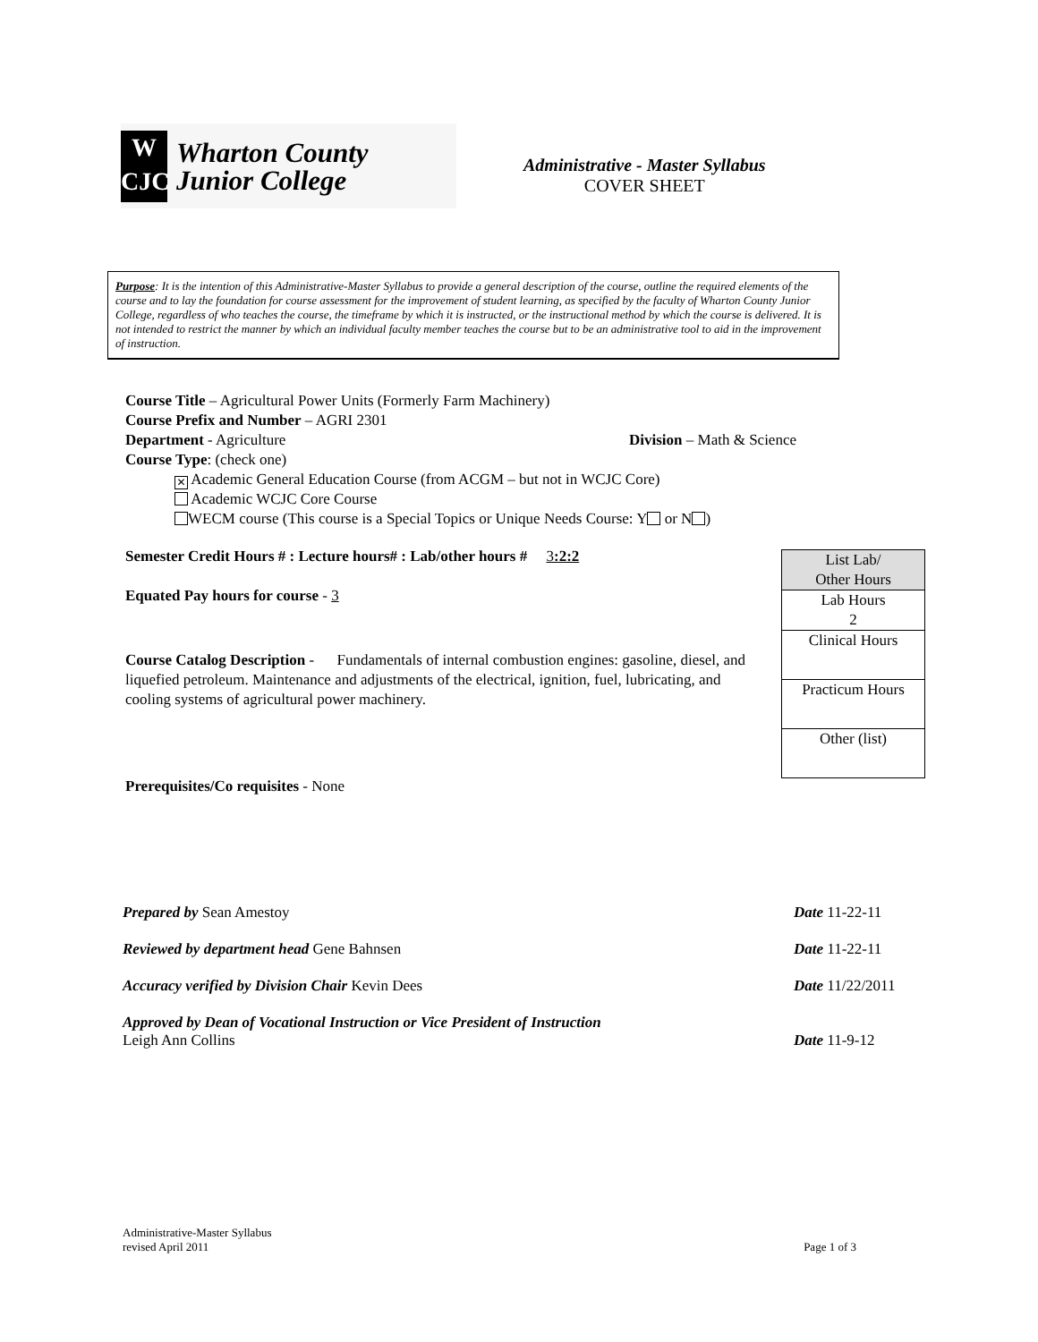W
CJC
Wharton County
Junior College
Administrative - Master Syllabus
COVER SHEET
Purpose: It is the intention of this Administrative-Master Syllabus to provide a general description of the course, outline the required elements of the course and to lay the foundation for course assessment for the improvement of student learning, as specified by the faculty of Wharton County Junior College, regardless of who teaches the course, the timeframe by which it is instructed, or the instructional method by which the course is delivered. It is not intended to restrict the manner by which an individual faculty member teaches the course but to be an administrative tool to aid in the improvement of instruction.
Course Title – Agricultural Power Units (Formerly Farm Machinery)
Course Prefix and Number – AGRI 2301
Department - Agriculture Division – Math & Science
Course Type: (check one)
✕ Academic General Education Course (from ACGM – but not in WCJC Core)
Academic WCJC Core Course
WECM course (This course is a Special Topics or Unique Needs Course: Y or N )
Semester Credit Hours # : Lecture hours# : Lab/other hours # 3:2:2
Equated Pay hours for course - 3
Course Catalog Description - Fundamentals of internal combustion engines: gasoline, diesel, and liquefied petroleum. Maintenance and adjustments of the electrical, ignition, fuel, lubricating, and cooling systems of agricultural power machinery.
Prerequisites/Co requisites - None
| List Lab/ Other Hours |
| Lab Hours 2 |
| Clinical Hours |
| Practicum Hours |
| Other (list) |
Prepared by Sean Amestoy Date 11-22-11
Reviewed by department head Gene Bahnsen Date 11-22-11
Accuracy verified by Division Chair Kevin Dees Date 11/22/2011
Approved by Dean of Vocational Instruction or Vice President of Instruction
Leigh Ann Collins Date 11-9-12
Administrative-Master Syllabus
revised April 2011 Page 1 of 3